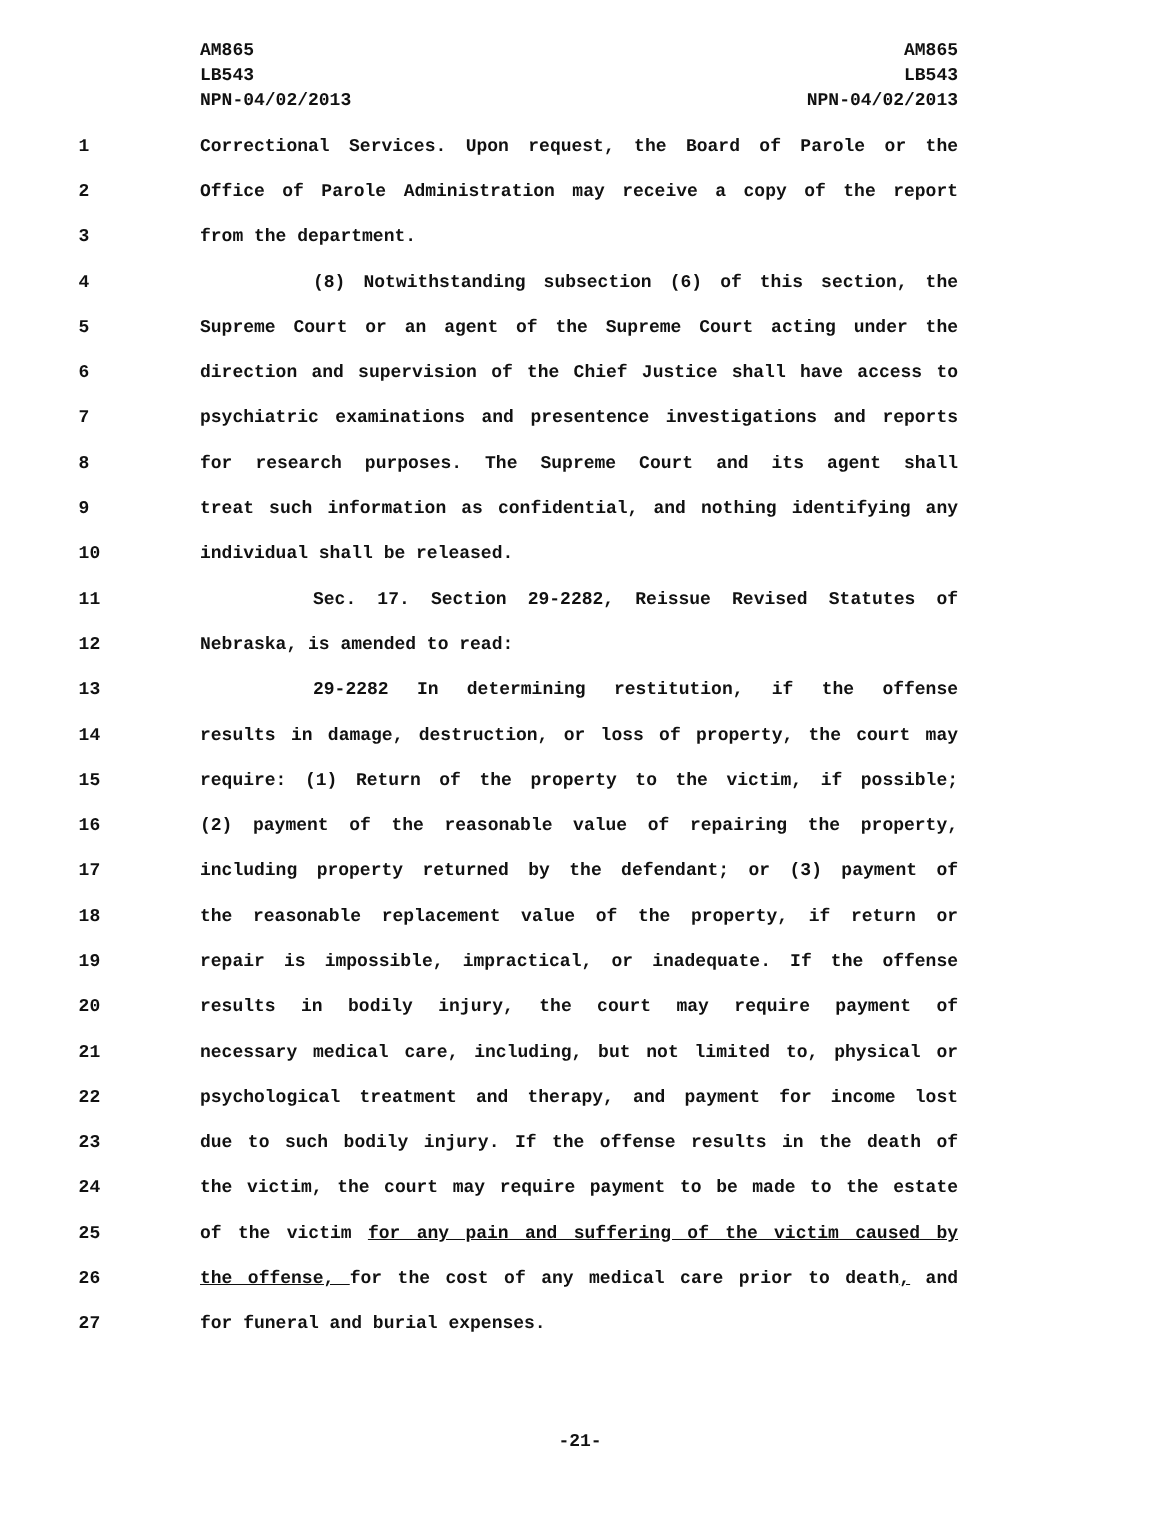AM865
LB543
NPN-04/02/2013
AM865
LB543
NPN-04/02/2013
1 Correctional Services. Upon request, the Board of Parole or the
2 Office of Parole Administration may receive a copy of the report
3 from the department.
4 (8) Notwithstanding subsection (6) of this section, the
5 Supreme Court or an agent of the Supreme Court acting under the
6 direction and supervision of the Chief Justice shall have access to
7 psychiatric examinations and presentence investigations and reports
8 for research purposes. The Supreme Court and its agent shall
9 treat such information as confidential, and nothing identifying any
10 individual shall be released.
11 Sec. 17. Section 29-2282, Reissue Revised Statutes of
12 Nebraska, is amended to read:
13 29-2282 In determining restitution, if the offense
14 results in damage, destruction, or loss of property, the court may
15 require: (1) Return of the property to the victim, if possible;
16 (2) payment of the reasonable value of repairing the property,
17 including property returned by the defendant; or (3) payment of
18 the reasonable replacement value of the property, if return or
19 repair is impossible, impractical, or inadequate. If the offense
20 results in bodily injury, the court may require payment of
21 necessary medical care, including, but not limited to, physical or
22 psychological treatment and therapy, and payment for income lost
23 due to such bodily injury. If the offense results in the death of
24 the victim, the court may require payment to be made to the estate
25 of the victim for any pain and suffering of the victim caused by
26 the offense, for the cost of any medical care prior to death, and
27 for funeral and burial expenses.
-21-